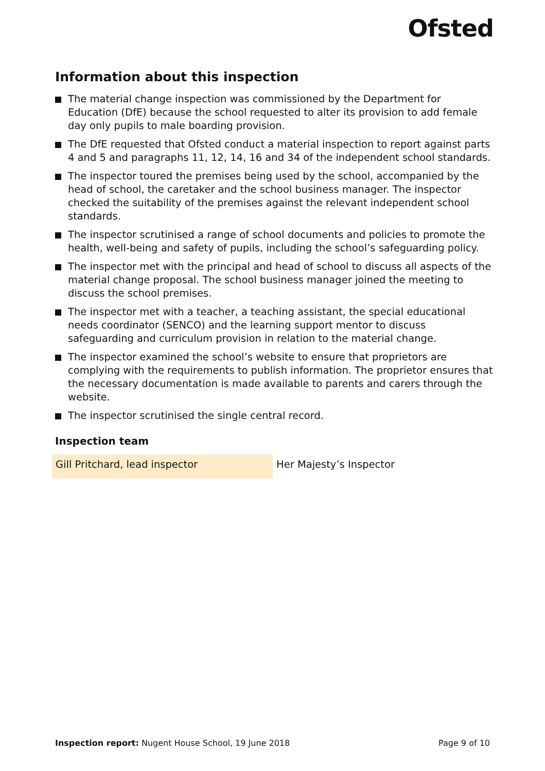Ofsted
Information about this inspection
The material change inspection was commissioned by the Department for Education (DfE) because the school requested to alter its provision to add female day only pupils to male boarding provision.
The DfE requested that Ofsted conduct a material inspection to report against parts 4 and 5 and paragraphs 11, 12, 14, 16 and 34 of the independent school standards.
The inspector toured the premises being used by the school, accompanied by the head of school, the caretaker and the school business manager. The inspector checked the suitability of the premises against the relevant independent school standards.
The inspector scrutinised a range of school documents and policies to promote the health, well-being and safety of pupils, including the school’s safeguarding policy.
The inspector met with the principal and head of school to discuss all aspects of the material change proposal. The school business manager joined the meeting to discuss the school premises.
The inspector met with a teacher, a teaching assistant, the special educational needs coordinator (SENCO) and the learning support mentor to discuss safeguarding and curriculum provision in relation to the material change.
The inspector examined the school’s website to ensure that proprietors are complying with the requirements to publish information. The proprietor ensures that the necessary documentation is made available to parents and carers through the website.
The inspector scrutinised the single central record.
Inspection team
| Gill Pritchard, lead inspector | Her Majesty’s Inspector |
Inspection report: Nugent House School, 19 June 2018 Page 9 of 10